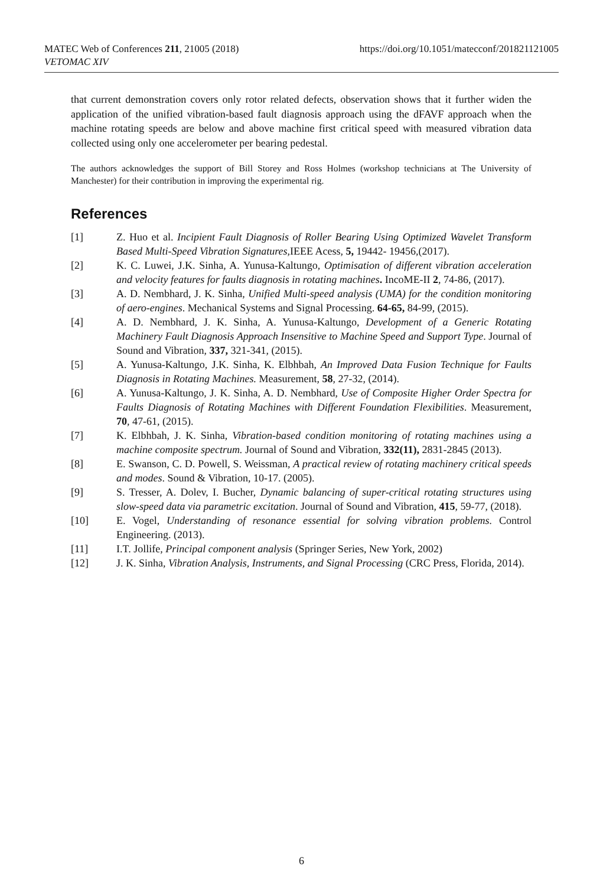MATEC Web of Conferences 211, 21005 (2018)
VETOMAC XIV
https://doi.org/10.1051/matecconf/201821121005
that current demonstration covers only rotor related defects, observation shows that it further widen the application of the unified vibration-based fault diagnosis approach using the dFAVF approach when the machine rotating speeds are below and above machine first critical speed with measured vibration data collected using only one accelerometer per bearing pedestal.
The authors acknowledges the support of Bill Storey and Ross Holmes (workshop technicians at The University of Manchester) for their contribution in improving the experimental rig.
References
[1] Z. Huo et al. Incipient Fault Diagnosis of Roller Bearing Using Optimized Wavelet Transform Based Multi-Speed Vibration Signatures,IEEE Acess, 5, 19442- 19456,(2017).
[2] K. C. Luwei, J.K. Sinha, A. Yunusa-Kaltungo, Optimisation of different vibration acceleration and velocity features for faults diagnosis in rotating machines. IncoME-II 2, 74-86, (2017).
[3] A. D. Nembhard, J. K. Sinha, Unified Multi-speed analysis (UMA) for the condition monitoring of aero-engines. Mechanical Systems and Signal Processing. 64-65, 84-99, (2015).
[4] A. D. Nembhard, J. K. Sinha, A. Yunusa-Kaltungo, Development of a Generic Rotating Machinery Fault Diagnosis Approach Insensitive to Machine Speed and Support Type. Journal of Sound and Vibration, 337, 321-341, (2015).
[5] A. Yunusa-Kaltungo, J.K. Sinha, K. Elbhbah, An Improved Data Fusion Technique for Faults Diagnosis in Rotating Machines. Measurement, 58, 27-32, (2014).
[6] A. Yunusa-Kaltungo, J. K. Sinha, A. D. Nembhard, Use of Composite Higher Order Spectra for Faults Diagnosis of Rotating Machines with Different Foundation Flexibilities. Measurement, 70, 47-61, (2015).
[7] K. Elbhbah, J. K. Sinha, Vibration-based condition monitoring of rotating machines using a machine composite spectrum. Journal of Sound and Vibration, 332(11), 2831-2845 (2013).
[8] E. Swanson, C. D. Powell, S. Weissman, A practical review of rotating machinery critical speeds and modes. Sound & Vibration, 10-17. (2005).
[9] S. Tresser, A. Dolev, I. Bucher, Dynamic balancing of super-critical rotating structures using slow-speed data via parametric excitation. Journal of Sound and Vibration, 415, 59-77, (2018).
[10] E. Vogel, Understanding of resonance essential for solving vibration problems. Control Engineering. (2013).
[11] I.T. Jollife, Principal component analysis (Springer Series, New York, 2002)
[12] J. K. Sinha, Vibration Analysis, Instruments, and Signal Processing (CRC Press, Florida, 2014).
6